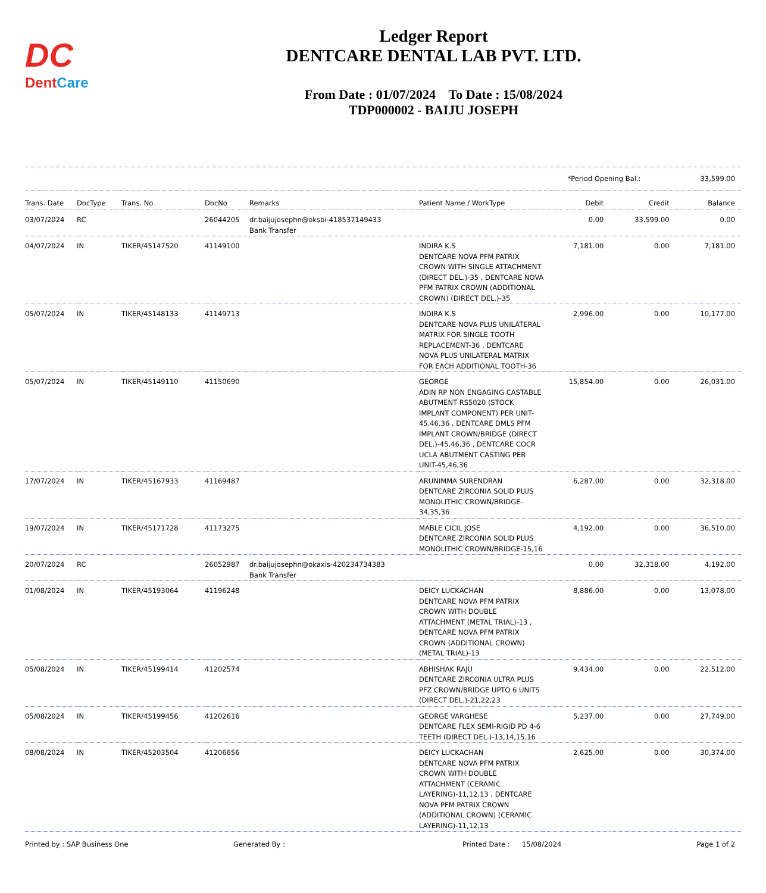DC
DentCare
Ledger Report
DENTCARE DENTAL LAB PVT. LTD.
From Date : 01/07/2024 To Date : 15/08/2024
TDP000002 - BAIJU JOSEPH
*Period Opening Bal.: 33,599.00
| Trans. Date | DocType | Trans. No | DocNo | Remarks | Patient Name / WorkType | Debit | Credit | Balance |
| --- | --- | --- | --- | --- | --- | --- | --- | --- |
| 03/07/2024 | RC | | 26044205 | dr.baijujosephn@oksbi-418537149433 Bank Transfer | | 0.00 | 33,599.00 | 0.00 |
| 04/07/2024 | IN | TIKER/45147520 | 41149100 | | INDIRA K.S DENTCARE NOVA PFM PATRIX CROWN WITH SINGLE ATTACHMENT (DIRECT DEL.)-35 , DENTCARE NOVA PFM PATRIX CROWN (ADDITIONAL CROWN) (DIRECT DEL.)-35 | 7,181.00 | 0.00 | 7,181.00 |
| 05/07/2024 | IN | TIKER/45148133 | 41149713 | | INDIRA K.S DENTCARE NOVA PLUS UNILATERAL MATRIX FOR SINGLE TOOTH REPLACEMENT-36 , DENTCARE NOVA PLUS UNILATERAL MATRIX FOR EACH ADDITIONAL TOOTH-36 | 2,996.00 | 0.00 | 10,177.00 |
| 05/07/2024 | IN | TIKER/45149110 | 41150690 | | GEORGE ADIN RP NON ENGAGING CASTABLE ABUTMENT RS5020 (STOCK IMPLANT COMPONENT) PER UNIT-45,46,36 , DENTCARE DMLS PFM IMPLANT CROWN/BRIDGE (DIRECT DEL.)-45,46,36 , DENTCARE COCR UCLA ABUTMENT CASTING PER UNIT-45,46,36 | 15,854.00 | 0.00 | 26,031.00 |
| 17/07/2024 | IN | TIKER/45167933 | 41169487 | | ARUNIMMA SURENDRAN DENTCARE ZIRCONIA SOLID PLUS MONOLITHIC CROWN/BRIDGE-34,35,36 | 6,287.00 | 0.00 | 32,318.00 |
| 19/07/2024 | IN | TIKER/45171728 | 41173275 | | MABLE CICIL JOSE DENTCARE ZIRCONIA SOLID PLUS MONOLITHIC CROWN/BRIDGE-15,16 | 4,192.00 | 0.00 | 36,510.00 |
| 20/07/2024 | RC | | 26052987 | dr.baijujosephn@okaxis-420234734383 Bank Transfer | | 0.00 | 32,318.00 | 4,192.00 |
| 01/08/2024 | IN | TIKER/45193064 | 41196248 | | DEICY LUCKACHAN DENTCARE NOVA PFM PATRIX CROWN WITH DOUBLE ATTACHMENT (METAL TRIAL)-13 , DENTCARE NOVA PFM PATRIX CROWN (ADDITIONAL CROWN) (METAL TRIAL)-13 | 8,886.00 | 0.00 | 13,078.00 |
| 05/08/2024 | IN | TIKER/45199414 | 41202574 | | ABHISHAK RAJU DENTCARE ZIRCONIA ULTRA PLUS PFZ CROWN/BRIDGE UPTO 6 UNITS (DIRECT DEL.)-21,22,23 | 9,434.00 | 0.00 | 22,512.00 |
| 05/08/2024 | IN | TIKER/45199456 | 41202616 | | GEORGE VARGHESE DENTCARE FLEX SEMI-RIGID PD 4-6 TEETH (DIRECT DEL.)-13,14,15,16 | 5,237.00 | 0.00 | 27,749.00 |
| 08/08/2024 | IN | TIKER/45203504 | 41206656 | | DEICY LUCKACHAN DENTCARE NOVA PFM PATRIX CROWN WITH DOUBLE ATTACHMENT (CERAMIC LAYERING)-11,12,13 , DENTCARE NOVA PFM PATRIX CROWN (ADDITIONAL CROWN) (CERAMIC LAYERING)-11,12,13 | 2,625.00 | 0.00 | 30,374.00 |
Printed by : SAP Business One Generated By : Printed Date : 15/08/2024 Page 1 of 2